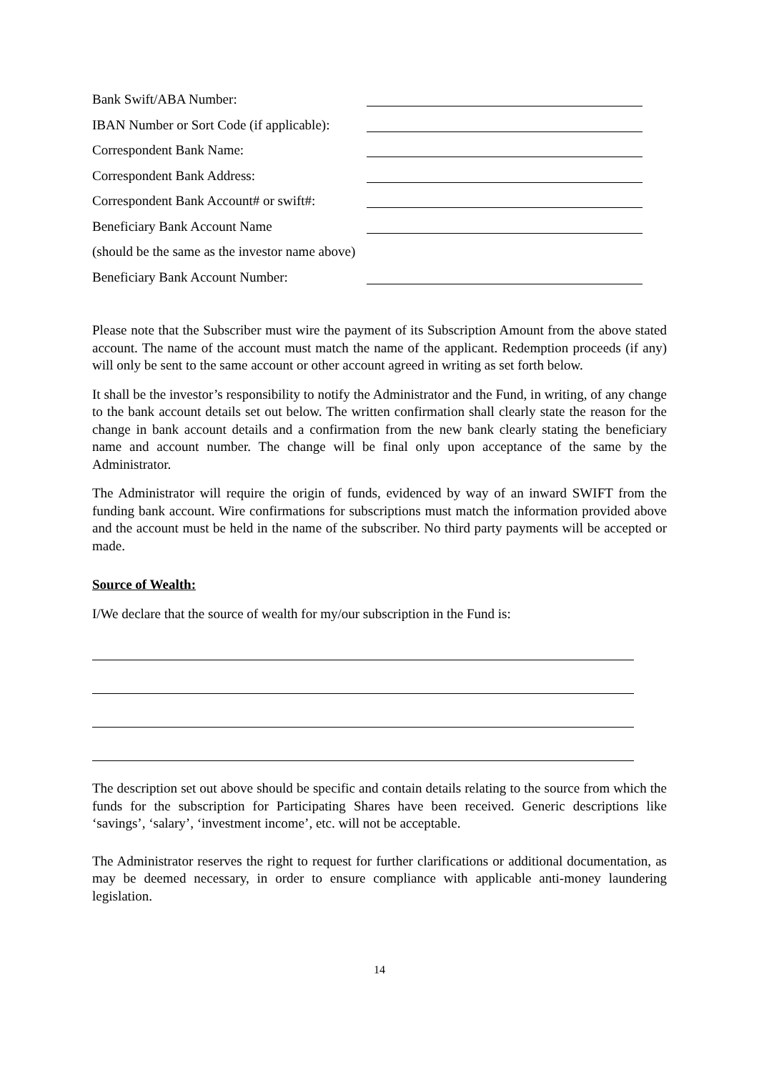Bank Swift/ABA Number:
IBAN Number or Sort Code (if applicable):
Correspondent Bank Name:
Correspondent Bank Address:
Correspondent Bank Account# or swift#:
Beneficiary Bank Account Name
(should be the same as the investor name above)
Beneficiary Bank Account Number:
Please note that the Subscriber must wire the payment of its Subscription Amount from the above stated account. The name of the account must match the name of the applicant. Redemption proceeds (if any) will only be sent to the same account or other account agreed in writing as set forth below.
It shall be the investor’s responsibility to notify the Administrator and the Fund, in writing, of any change to the bank account details set out below. The written confirmation shall clearly state the reason for the change in bank account details and a confirmation from the new bank clearly stating the beneficiary name and account number. The change will be final only upon acceptance of the same by the Administrator.
The Administrator will require the origin of funds, evidenced by way of an inward SWIFT from the funding bank account. Wire confirmations for subscriptions must match the information provided above and the account must be held in the name of the subscriber. No third party payments will be accepted or made.
Source of Wealth:
I/We declare that the source of wealth for my/our subscription in the Fund is:
The description set out above should be specific and contain details relating to the source from which the funds for the subscription for Participating Shares have been received. Generic descriptions like ‘savings’, ‘salary’, ‘investment income’, etc. will not be acceptable.
The Administrator reserves the right to request for further clarifications or additional documentation, as may be deemed necessary, in order to ensure compliance with applicable anti-money laundering legislation.
14